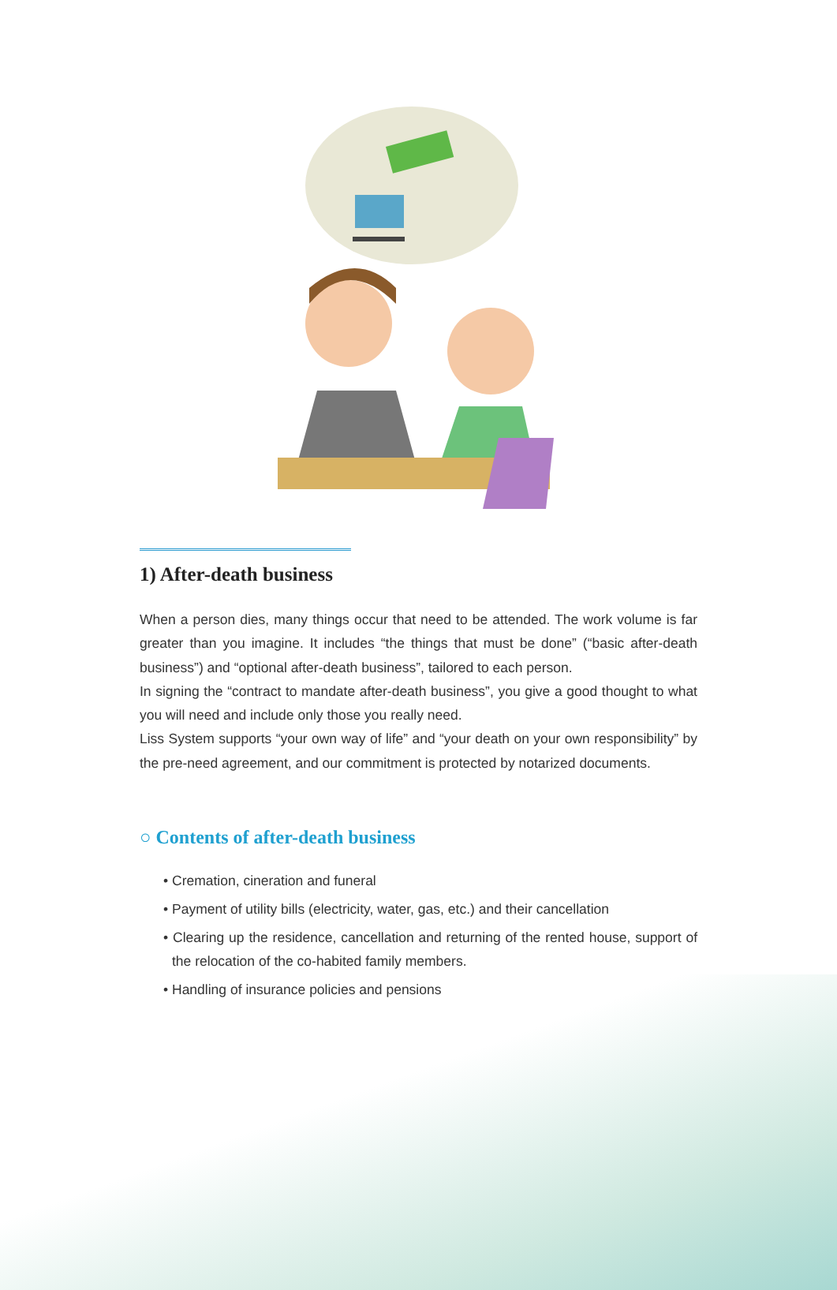1) After-death business
When a person dies, many things occur that need to be attended. The work volume is far greater than you imagine. It includes “the things that must be done” (“basic after-death business”) and “optional after-death business”, tailored to each person.
In signing the “contract to mandate after-death business”, you give a good thought to what you will need and include only those you really need.
Liss System supports “your own way of life” and “your death on your own responsibility” by the pre-need agreement, and our commitment is protected by notarized documents.
○ Contents of after-death business
• Cremation, cineration and funeral
• Payment of utility bills (electricity, water, gas, etc.) and their cancellation
• Clearing up the residence, cancellation and returning of the rented house, support of the relocation of the co-habited family members.
• Handling of insurance policies and pensions